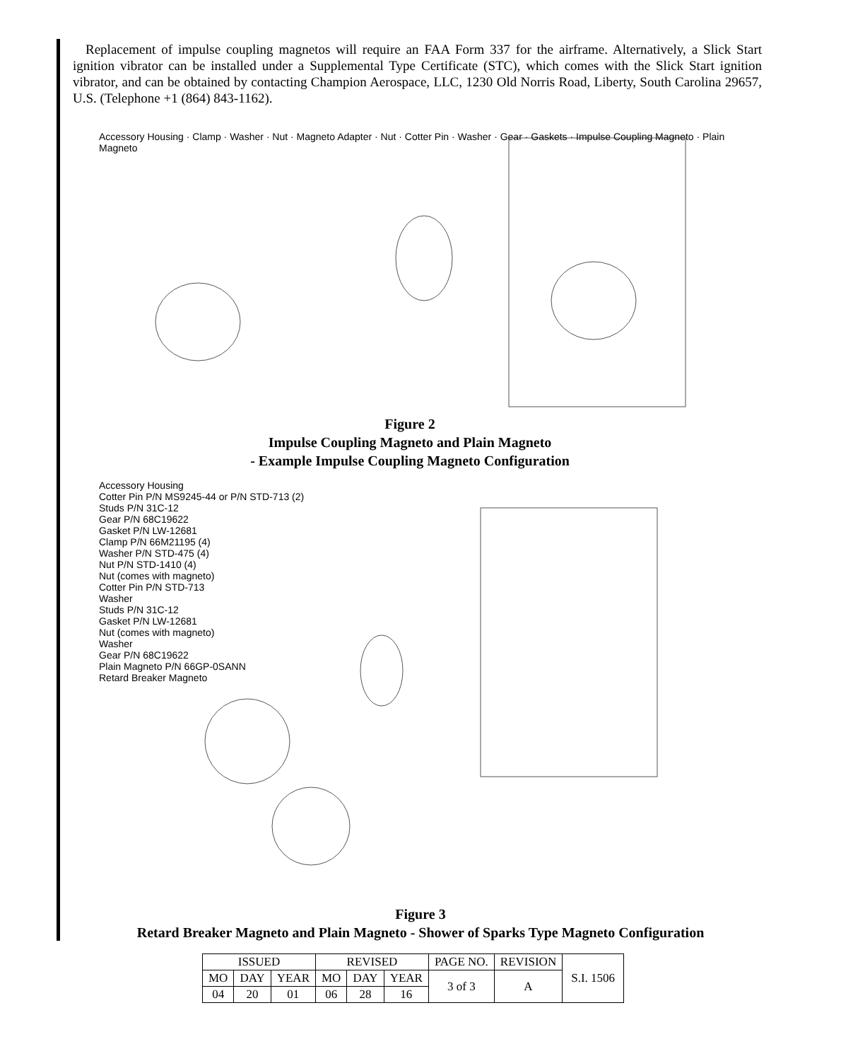Replacement of impulse coupling magnetos will require an FAA Form 337 for the airframe. Alternatively, a Slick Start ignition vibrator can be installed under a Supplemental Type Certificate (STC), which comes with the Slick Start ignition vibrator, and can be obtained by contacting Champion Aerospace, LLC, 1230 Old Norris Road, Liberty, South Carolina 29657, U.S. (Telephone +1 (864) 843-1162).
Accessory Housing · Clamp · Washer · Nut · Magneto Adapter · Nut · Cotter Pin · Washer · Gear · Gaskets · Impulse Coupling Magneto · Plain Magneto
Figure 2
Impulse Coupling Magneto and Plain Magneto
- Example Impulse Coupling Magneto Configuration
Accessory Housing
Cotter Pin P/N MS9245-44 or P/N STD-713 (2)
Studs P/N 31C-12
Gear P/N 68C19622
Gasket P/N LW-12681
Clamp P/N 66M21195 (4)
Washer P/N STD-475 (4)
Nut P/N STD-1410 (4)
Nut (comes with magneto)
Cotter Pin P/N STD-713
Washer
Studs P/N 31C-12
Gasket P/N LW-12681
Nut (comes with magneto)
Washer
Gear P/N 68C19622
Plain Magneto P/N 66GP-0SANN
Retard Breaker Magneto
Figure 3
Retard Breaker Magneto and Plain Magneto - Shower of Sparks Type Magneto Configuration
| ISSUED | | | REVISED | | | PAGE NO. | REVISION | S.I. 1506 |
| MO | DAY | YEAR | MO | DAY | YEAR | 3 of 3 | A | |
| 04 | 20 | 01 | 06 | 28 | 16 | | | |